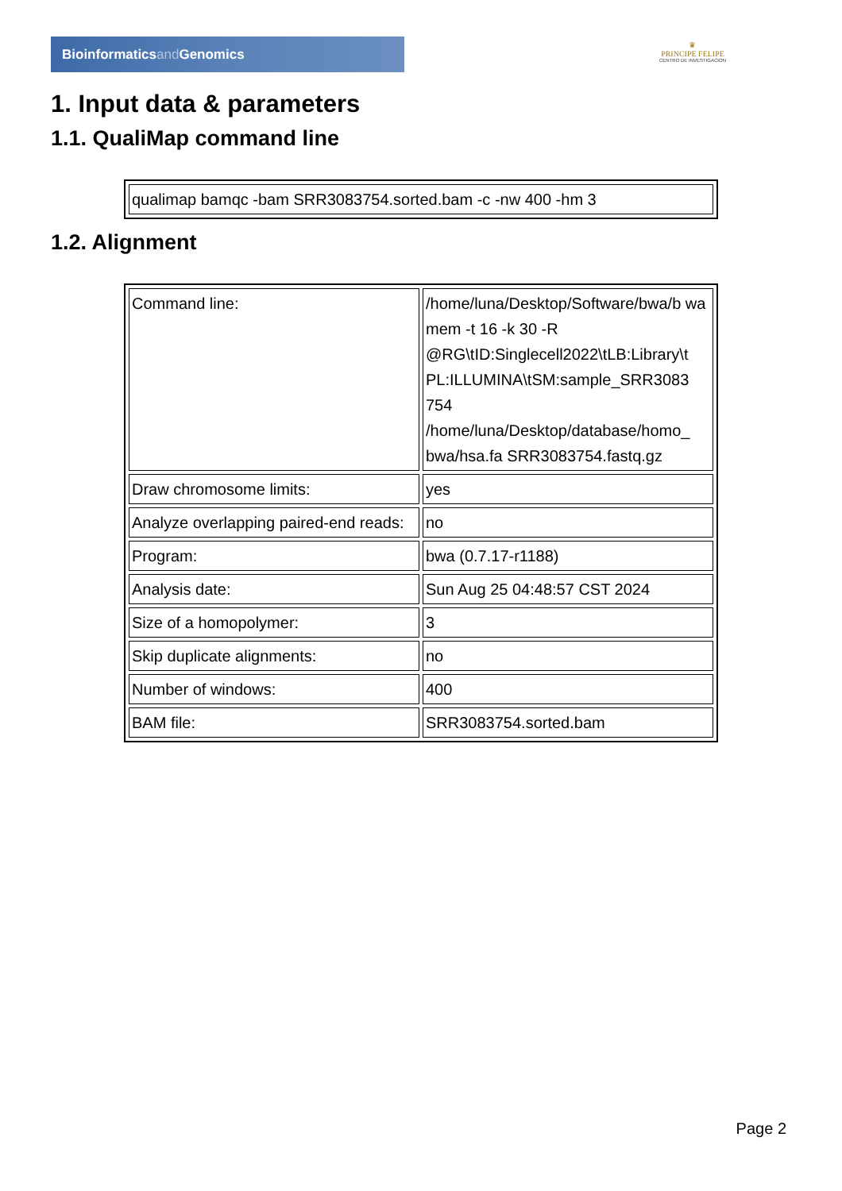Bioinformaticsand Genomics
♛
PRINCIPE FELIPE
CENTRO DE INVESTIGACION
1. Input data & parameters
1.1. QualiMap command line
| qualimap bamqc -bam SRR3083754.sorted.bam -c -nw 400 -hm 3 |
1.2. Alignment
| Command line: | /home/luna/Desktop/Software/bwa/b wa mem -t 16 -k 30 -R @RG\tID:Singlecell2022\tLB:Library\t PL:ILLUMINA\tSM:sample_SRR3083 754 /home/luna/Desktop/database/homo_ bwa/hsa.fa SRR3083754.fastq.gz |
| Draw chromosome limits: | yes |
| Analyze overlapping paired-end reads: | no |
| Program: | bwa (0.7.17-r1188) |
| Analysis date: | Sun Aug 25 04:48:57 CST 2024 |
| Size of a homopolymer: | 3 |
| Skip duplicate alignments: | no |
| Number of windows: | 400 |
| BAM file: | SRR3083754.sorted.bam |
Page 2